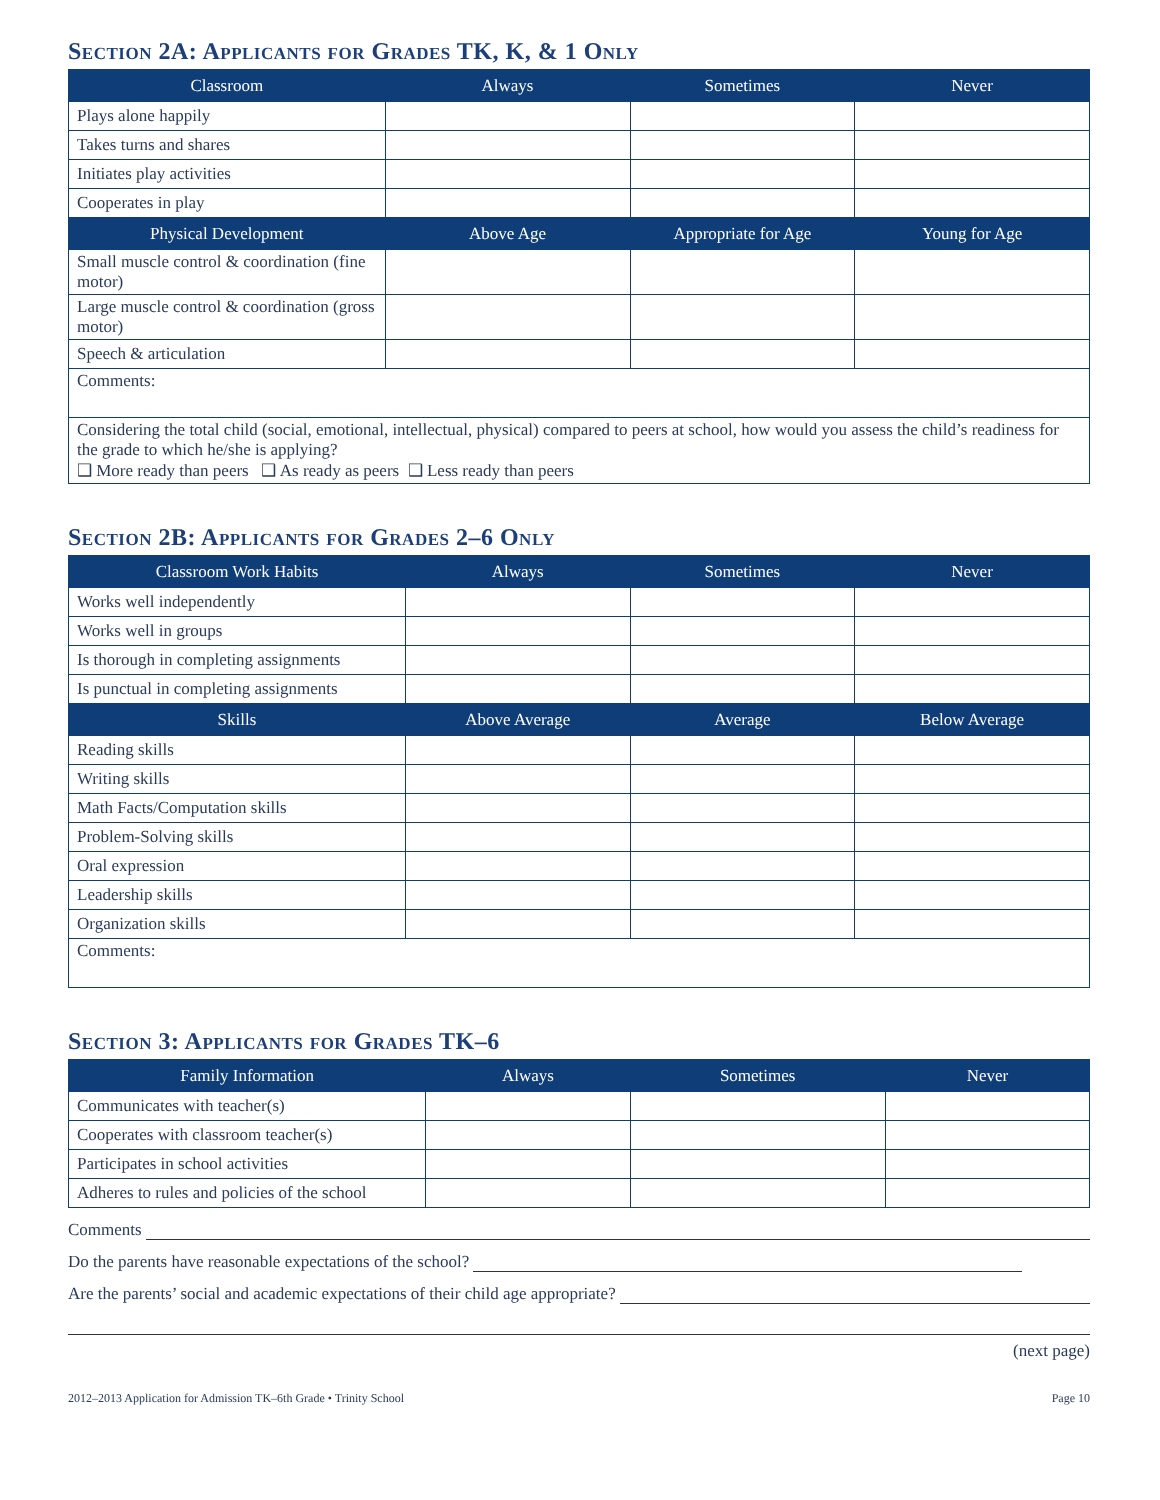Section 2A: Applicants for Grades TK, K, & 1 Only
| Classroom | Always | Sometimes | Never |
| --- | --- | --- | --- |
| Plays alone happily | | | |
| Takes turns and shares | | | |
| Initiates play activities | | | |
| Cooperates in play | | | |
| Physical Development | Above Age | Appropriate for Age | Young for Age |
| Small muscle control & coordination (fine motor) | | | |
| Large muscle control & coordination (gross motor) | | | |
| Speech & articulation | | | |
| Comments: | | | |
| Considering the total child (social, emotional, intellectual, physical) compared to peers at school, how would you assess the child’s readiness for the grade to which he/she is applying? ❑ More ready than peers ❑ As ready as peers ❑ Less ready than peers | | | |
Section 2B: Applicants for Grades 2–6 Only
| Classroom Work Habits | Always | Sometimes | Never |
| --- | --- | --- | --- |
| Works well independently | | | |
| Works well in groups | | | |
| Is thorough in completing assignments | | | |
| Is punctual in completing assignments | | | |
| Skills | Above Average | Average | Below Average |
| Reading skills | | | |
| Writing skills | | | |
| Math Facts/Computation skills | | | |
| Problem-Solving skills | | | |
| Oral expression | | | |
| Leadership skills | | | |
| Organization skills | | | |
| Comments: | | | |
Section 3: Applicants for Grades TK–6
| Family Information | Always | Sometimes | Never |
| --- | --- | --- | --- |
| Communicates with teacher(s) | | | |
| Cooperates with classroom teacher(s) | | | |
| Participates in school activities | | | |
| Adheres to rules and policies of the school | | | |
Comments
Do the parents have reasonable expectations of the school?
Are the parents’ social and academic expectations of their child age appropriate?
(next page)
2012–2013 Application for Admission TK–6th Grade • Trinity School Page 10